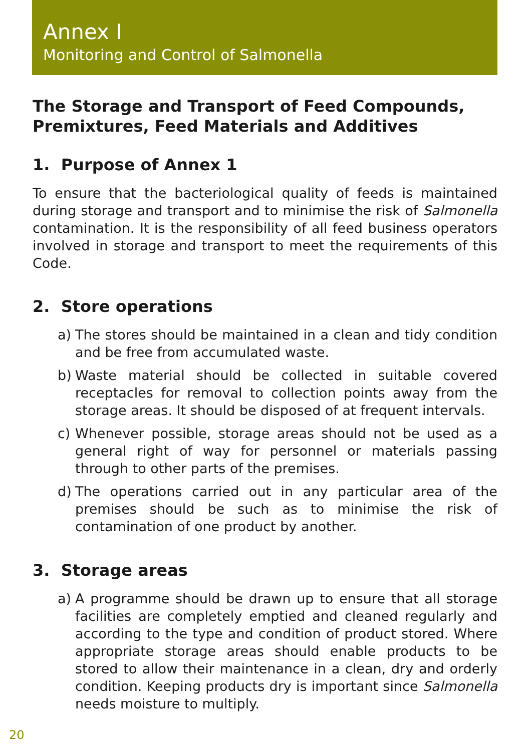Annex I
Monitoring and Control of Salmonella
The Storage and Transport of Feed Compounds, Premixtures, Feed Materials and Additives
1. Purpose of Annex 1
To ensure that the bacteriological quality of feeds is maintained during storage and transport and to minimise the risk of Salmonella contamination. It is the responsibility of all feed business operators involved in storage and transport to meet the requirements of this Code.
2. Store operations
a) The stores should be maintained in a clean and tidy condition and be free from accumulated waste.
b) Waste material should be collected in suitable covered receptacles for removal to collection points away from the storage areas. It should be disposed of at frequent intervals.
c) Whenever possible, storage areas should not be used as a general right of way for personnel or materials passing through to other parts of the premises.
d) The operations carried out in any particular area of the premises should be such as to minimise the risk of contamination of one product by another.
3. Storage areas
a) A programme should be drawn up to ensure that all storage facilities are completely emptied and cleaned regularly and according to the type and condition of product stored. Where appropriate storage areas should enable products to be stored to allow their maintenance in a clean, dry and orderly condition. Keeping products dry is important since Salmonella needs moisture to multiply.
20